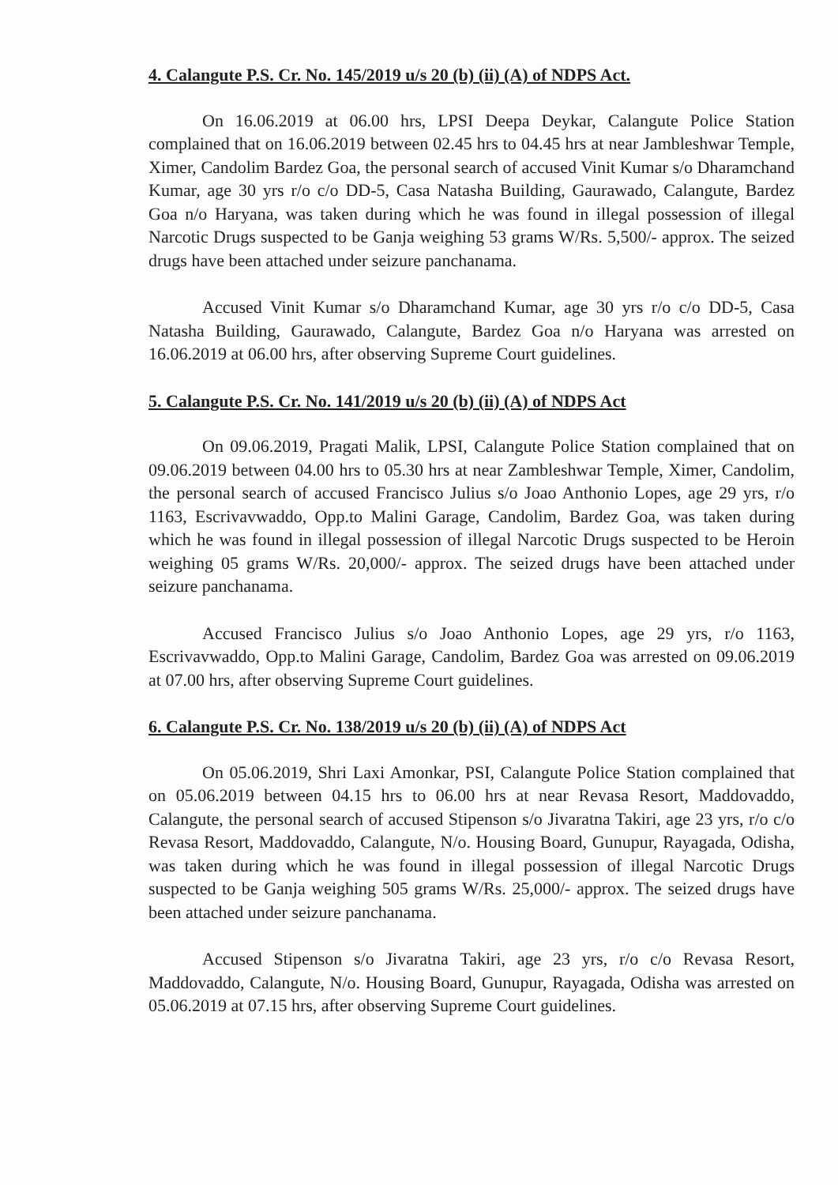4. Calangute P.S. Cr. No. 145/2019 u/s 20 (b) (ii) (A) of NDPS Act.
On 16.06.2019 at 06.00 hrs, LPSI Deepa Deykar, Calangute Police Station complained that on 16.06.2019 between 02.45 hrs to 04.45 hrs at near Jambleshwar Temple, Ximer, Candolim Bardez Goa, the personal search of accused Vinit Kumar s/o Dharamchand Kumar, age 30 yrs r/o c/o DD-5, Casa Natasha Building, Gaurawado, Calangute, Bardez Goa n/o Haryana, was taken during which he was found in illegal possession of illegal Narcotic Drugs suspected to be Ganja weighing 53 grams W/Rs. 5,500/- approx. The seized drugs have been attached under seizure panchanama.
Accused Vinit Kumar s/o Dharamchand Kumar, age 30 yrs r/o c/o DD-5, Casa Natasha Building, Gaurawado, Calangute, Bardez Goa n/o Haryana was arrested on 16.06.2019 at 06.00 hrs, after observing Supreme Court guidelines.
5. Calangute P.S. Cr. No. 141/2019 u/s 20 (b) (ii) (A) of NDPS Act
On 09.06.2019, Pragati Malik, LPSI, Calangute Police Station complained that on 09.06.2019 between 04.00 hrs to 05.30 hrs at near Zambleshwar Temple, Ximer, Candolim, the personal search of accused Francisco Julius s/o Joao Anthonio Lopes, age 29 yrs, r/o 1163, Escrivavwaddo, Opp.to Malini Garage, Candolim, Bardez Goa, was taken during which he was found in illegal possession of illegal Narcotic Drugs suspected to be Heroin weighing 05 grams W/Rs. 20,000/- approx. The seized drugs have been attached under seizure panchanama.
Accused Francisco Julius s/o Joao Anthonio Lopes, age 29 yrs, r/o 1163, Escrivavwaddo, Opp.to Malini Garage, Candolim, Bardez Goa was arrested on 09.06.2019 at 07.00 hrs, after observing Supreme Court guidelines.
6. Calangute P.S. Cr. No. 138/2019 u/s 20 (b) (ii) (A) of NDPS Act
On 05.06.2019, Shri Laxi Amonkar, PSI, Calangute Police Station complained that on 05.06.2019 between 04.15 hrs to 06.00 hrs at near Revasa Resort, Maddovaddo, Calangute, the personal search of accused Stipenson s/o Jivaratna Takiri, age 23 yrs, r/o c/o Revasa Resort, Maddovaddo, Calangute, N/o. Housing Board, Gunupur, Rayagada, Odisha, was taken during which he was found in illegal possession of illegal Narcotic Drugs suspected to be Ganja weighing 505 grams W/Rs. 25,000/- approx. The seized drugs have been attached under seizure panchanama.
Accused Stipenson s/o Jivaratna Takiri, age 23 yrs, r/o c/o Revasa Resort, Maddovaddo, Calangute, N/o. Housing Board, Gunupur, Rayagada, Odisha was arrested on 05.06.2019 at 07.15 hrs, after observing Supreme Court guidelines.